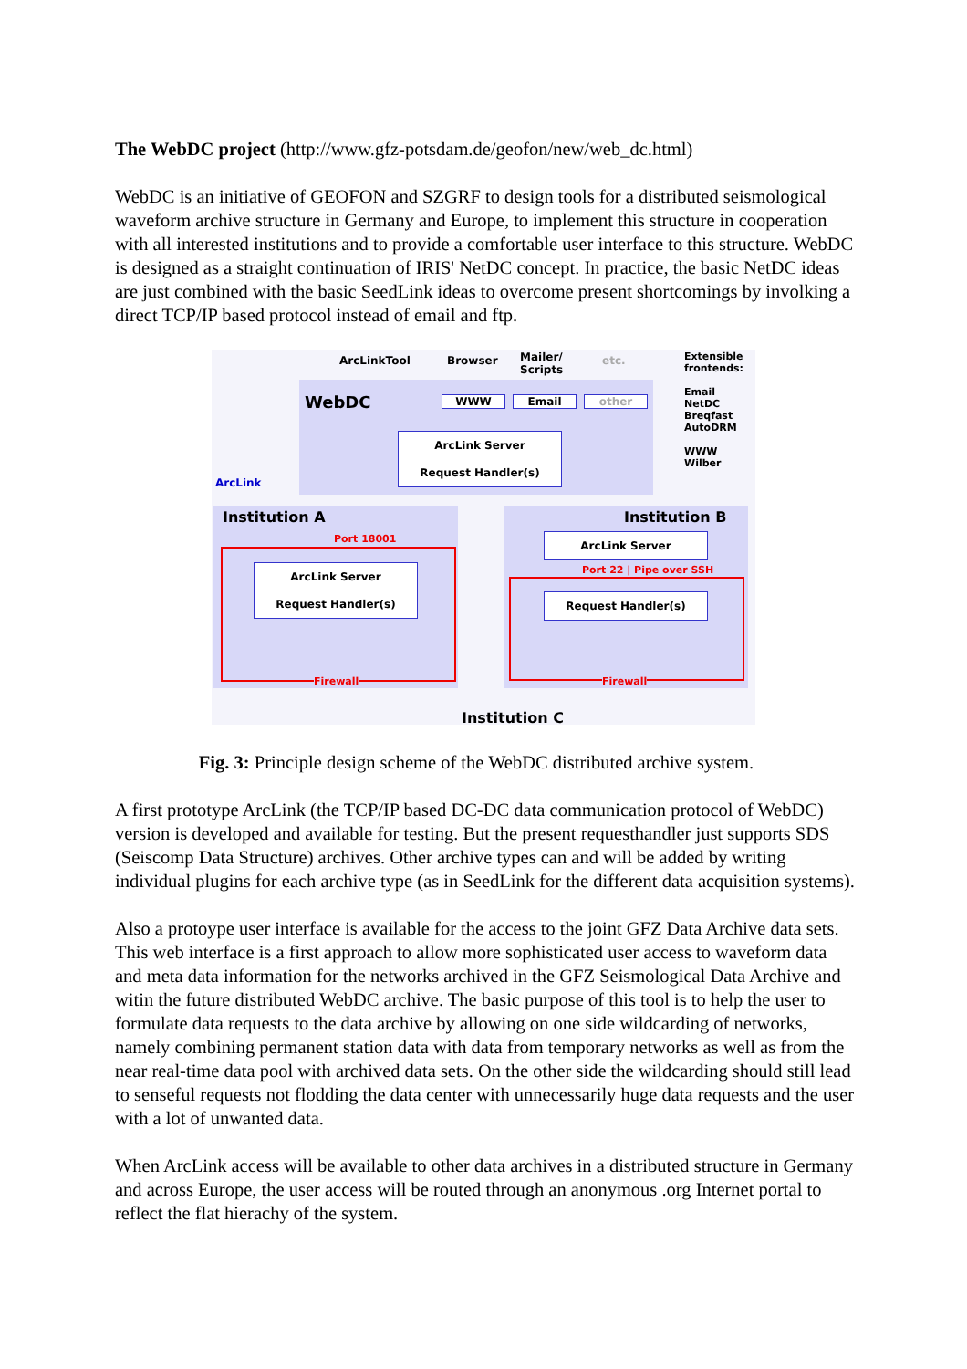The WebDC project (http://www.gfz-potsdam.de/geofon/new/web_dc.html)
WebDC is an initiative of GEOFON and SZGRF to design tools for a distributed seismological waveform archive structure in Germany and Europe, to implement this structure in cooperation with all interested institutions and to provide a comfortable user interface to this structure. WebDC is designed as a straight continuation of IRIS' NetDC concept. In practice, the basic NetDC ideas are just combined with the basic SeedLink ideas to overcome present shortcomings by involking a direct TCP/IP based protocol instead of email and ftp.
ArcLinkTool Browser
Mailer/
Scripts
etc.
Extensible
frontends:
Email
NetDC
Breqfast
AutoDRM
WWW
Wilber
WebDC WWW Email other
ArcLink Server
Request Handler(s)
ArcLink
Institution A
Port 18001
ArcLink Server
Request Handler(s)
Firewall
Institution B
ArcLink Server
Port 22 | Pipe over SSH
Request Handler(s)
Firewall
Institution C
Fig. 3: Principle design scheme of the WebDC distributed archive system.
A first prototype ArcLink (the TCP/IP based DC-DC data communication protocol of WebDC) version is developed and available for testing. But the present requesthandler just supports SDS (Seiscomp Data Structure) archives. Other archive types can and will be added by writing individual plugins for each archive type (as in SeedLink for the different data acquisition systems).
Also a protoype user interface is available for the access to the joint GFZ Data Archive data sets. This web interface is a first approach to allow more sophisticated user access to waveform data and meta data information for the networks archived in the GFZ Seismological Data Archive and witin the future distributed WebDC archive. The basic purpose of this tool is to help the user to formulate data requests to the data archive by allowing on one side wildcarding of networks, namely combining permanent station data with data from temporary networks as well as from the near real-time data pool with archived data sets. On the other side the wildcarding should still lead to senseful requests not flodding the data center with unnecessarily huge data requests and the user with a lot of unwanted data.
When ArcLink access will be available to other data archives in a distributed structure in Germany and across Europe, the user access will be routed through an anonymous .org Internet portal to reflect the flat hierachy of the system.